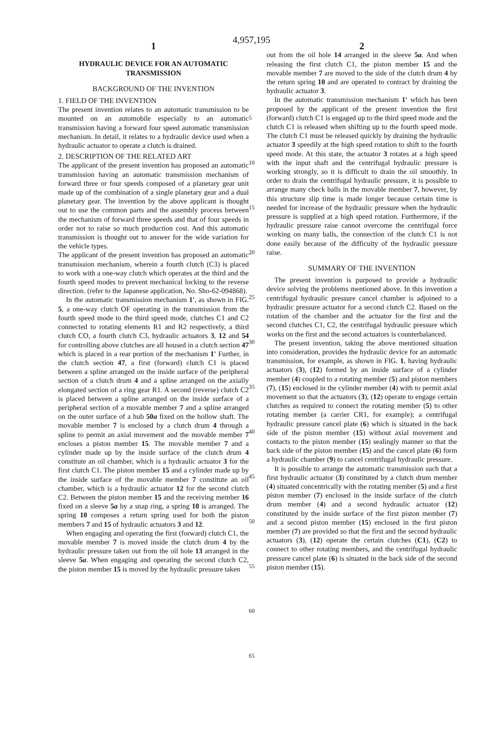4,957,195
1
2
HYDRAULIC DEVICE FOR AN AUTOMATIC TRANSMISSION
BACKGROUND OF THE INVENTION
1. FIELD OF THE INVENTION
The present invention relates to an automatic transmission to be mounted on an automobile especially to an automatic transmission having a forward four speed automatic transmission mechanism. In detail, it relates to a hydraulic device used when a hydraulic actuator to operate a clutch is drained.
2. DESCRIPTION OF THE RELATED ART
The applicant of the present invention has proposed an automatic transmission having an automatic transmission mechanism of forward three or four speeds composed of a planetary gear unit made up of the combination of a single planetary gear and a dual planetary gear. The invention by the above applicant is thought out to use the common parts and the assembly process between the mechanism of forward three speeds and that of four speeds in order not to raise so much production cost. And this automatic transmission is thought out to answer for the wide variation for the vehicle types.
The applicant of the present invention has proposed an automatic transmission mechanism, wherein a fourth clutch (C3) is placed to work with a one-way clutch which operates at the third and the fourth speed modes to prevent mechanical locking to the reverse direction. (refer to the Japanese application, No. Sho-62-094868).
In the automatic transmission mechanism 1', as shown in FIG. 5, a one-way clutch OF operating in the transmission from the fourth speed mode to the third speed mode, clutches C1 and C2 connected to rotating elements R1 and R2 respectively, a third clutch CO, a fourth clutch C3, hydraulic actuators 3, 12 and 54 for controlling above clutches are all housed in a clutch section 47 which is placed in a rear portion of the mechanism 1' Further, in the clutch section 47, a first (forward) clutch C1 is placed between a spline arranged on the inside surface of the peripheral section of a clutch drum 4 and a spline arranged on the axially elongated section of a ring gear R1. A second (reverse) clutch C2 is placed between a spline arranged on the inside surface of a peripheral section of a movable member 7 and a spline arranged on the outer surface of a hub 50a fixed on the hollow shaft. The movable member 7 is enclosed by a clutch drum 4 through a spline to permit an axial movement and the movable member 7 encloses a piston member 15. The movable member 7 and a cylinder made up by the inside surface of the clutch drum 4 constitute an oil chamber, which is a hydraulic actuator 3 for the first clutch C1. The piston member 15 and a cylinder made up by the inside surface of the movable member 7 constitute an oil chamber, which is a hydraulic actuator 12 for the second clutch C2. Between the piston member 15 and the receiving member 16 fixed on a sleeve 5a by a snap ring, a spring 10 is arranged. The spring 10 composes a return spring used for both the piston members 7 and 15 of hydraulic actuators 3 and 12.
When engaging and operating the first (forward) clutch C1, the movable member 7 is moved inside the clutch drum 4 by the hydraulic pressure taken out from the oil hole 13 arranged in the sleeve 5a. When engaging and operating the second clutch C2, the piston member 15 is moved by the hydraulic pressure taken
5
10
15
20
25
30
35
40
45
50
55
60
65
out from the oil hole 14 arranged in the sleeve 5a. And when releasing the first clutch C1, the piston member 15 and the movable member 7 are moved to the side of the clutch drum 4 by the return spring 10 and are operated to contract by draining the hydraulic actuator 3.
In the automatic transmission mechanism 1' which has been proposed by the applicant of the present invention the first (forward) clutch C1 is engaged up to the third speed mode and the clutch C1 is released when shifting up to the fourth speed mode. The clutch C1 must be released quickly by draining the hydraulic actuator 3 speedily at the high speed rotation to shift to the fourth speed mode. At this state, the actuator 3 rotates at a high speed with the input shaft and the centrifugal hydraulic pressure is working strongly, so it is difficult to drain the oil smoothly. In order to drain the centrifugal hydraulic pressure, it is possible to arrange many check balls in the movable member 7, however, by this structure slip time is made longer because certain time is needed for increase of the hydraulic pressure when the hydraulic pressure is supplied at a high speed rotation. Furthermore, if the hydraulic pressure raise cannot overcome the centrifugal force working on many balls, the connection of the clutch C1 is not done easily because of the difficulty of the hydraulic pressure raise.
SUMMARY OF THE INVENTION
The present invention is purposed to provide a hydraulic device solving the problems mentioned above. In this invention a centrifugal hydraulic pressure cancel chamber is adjoined to a hydraulic pressure actuator for a second clutch C2. Based on the rotation of the chamber and the actuator for the first and the second clutches C1, C2, the centrifugal hydraulic pressure which works on the first and the second actuators is counterbalanced.
The present invention, taking the above mentioned situation into consideration, provides the hydraulic device for an automatic transmission, for example, as shown in FIG. 1, having hydraulic actuators (3), (12) formed by an inside surface of a cylinder member (4) coupled to a rotating member (5) and piston members (7), (15) enclosed in the cylinder member (4) with to permit axial movement so that the actuators (3), (12) operate to engage certain clutches as required to connect the rotating member (5) to other rotating member (a carrier CR1, for example); a centrifugal hydraulic pressure cancel plate (6) which is situated in the back side of the piston member (15) without axial movement and contacts to the piston member (15) sealingly manner so that the back side of the piston member (15) and the cancel plate (6) form a hydraulic chamber (9) to cancel centrifugal hydraulic pressure.
It is possible to arrange the automatic transmission such that a first hydraulic actuator (3) constituted by a clutch drum member (4) situated concentrically with the rotating member (5) and a first piston member (7) enclosed in the inside surface of the clutch drum member (4) and a second hydraulic actuator (12) constituted by the inside surface of the first piston member (7) and a second piston member (15) enclosed in the first piston member (7) are provided so that the first and the second hydraulic actuators (3), (12) operate the certain clutches (C1), (C2) to connect to other rotating members, and the centrifugal hydraulic pressure cancel plate (6) is situated in the back side of the second piston member (15).